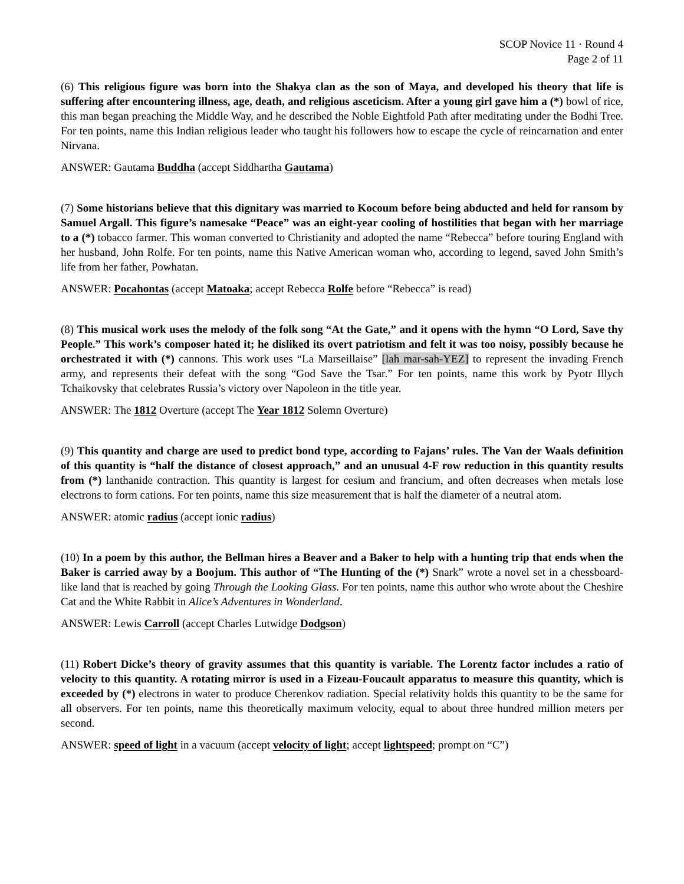SCOP Novice 11 · Round 4
Page 2 of 11
(6) This religious figure was born into the Shakya clan as the son of Maya, and developed his theory that life is suffering after encountering illness, age, death, and religious asceticism. After a young girl gave him a (*) bowl of rice, this man began preaching the Middle Way, and he described the Noble Eightfold Path after meditating under the Bodhi Tree. For ten points, name this Indian religious leader who taught his followers how to escape the cycle of reincarnation and enter Nirvana.
ANSWER: Gautama Buddha (accept Siddhartha Gautama)
(7) Some historians believe that this dignitary was married to Kocoum before being abducted and held for ransom by Samuel Argall. This figure’s namesake “Peace” was an eight-year cooling of hostilities that began with her marriage to a (*) tobacco farmer. This woman converted to Christianity and adopted the name “Rebecca” before touring England with her husband, John Rolfe. For ten points, name this Native American woman who, according to legend, saved John Smith’s life from her father, Powhatan.
ANSWER: Pocahontas (accept Matoaka; accept Rebecca Rolfe before “Rebecca” is read)
(8) This musical work uses the melody of the folk song “At the Gate,” and it opens with the hymn “O Lord, Save thy People.” This work’s composer hated it; he disliked its overt patriotism and felt it was too noisy, possibly because he orchestrated it with (*) cannons. This work uses “La Marseillaise” [lah mar-sah-YEZ] to represent the invading French army, and represents their defeat with the song “God Save the Tsar.” For ten points, name this work by Pyotr Illych Tchaikovsky that celebrates Russia’s victory over Napoleon in the title year.
ANSWER: The 1812 Overture (accept The Year 1812 Solemn Overture)
(9) This quantity and charge are used to predict bond type, according to Fajans’ rules. The Van der Waals definition of this quantity is “half the distance of closest approach,” and an unusual 4-F row reduction in this quantity results from (*) lanthanide contraction. This quantity is largest for cesium and francium, and often decreases when metals lose electrons to form cations. For ten points, name this size measurement that is half the diameter of a neutral atom.
ANSWER: atomic radius (accept ionic radius)
(10) In a poem by this author, the Bellman hires a Beaver and a Baker to help with a hunting trip that ends when the Baker is carried away by a Boojum. This author of “The Hunting of the (*) Snark” wrote a novel set in a chessboard-like land that is reached by going Through the Looking Glass. For ten points, name this author who wrote about the Cheshire Cat and the White Rabbit in Alice’s Adventures in Wonderland.
ANSWER: Lewis Carroll (accept Charles Lutwidge Dodgson)
(11) Robert Dicke’s theory of gravity assumes that this quantity is variable. The Lorentz factor includes a ratio of velocity to this quantity. A rotating mirror is used in a Fizeau-Foucault apparatus to measure this quantity, which is exceeded by (*) electrons in water to produce Cherenkov radiation. Special relativity holds this quantity to be the same for all observers. For ten points, name this theoretically maximum velocity, equal to about three hundred million meters per second.
ANSWER: speed of light in a vacuum (accept velocity of light; accept lightspeed; prompt on “C”)